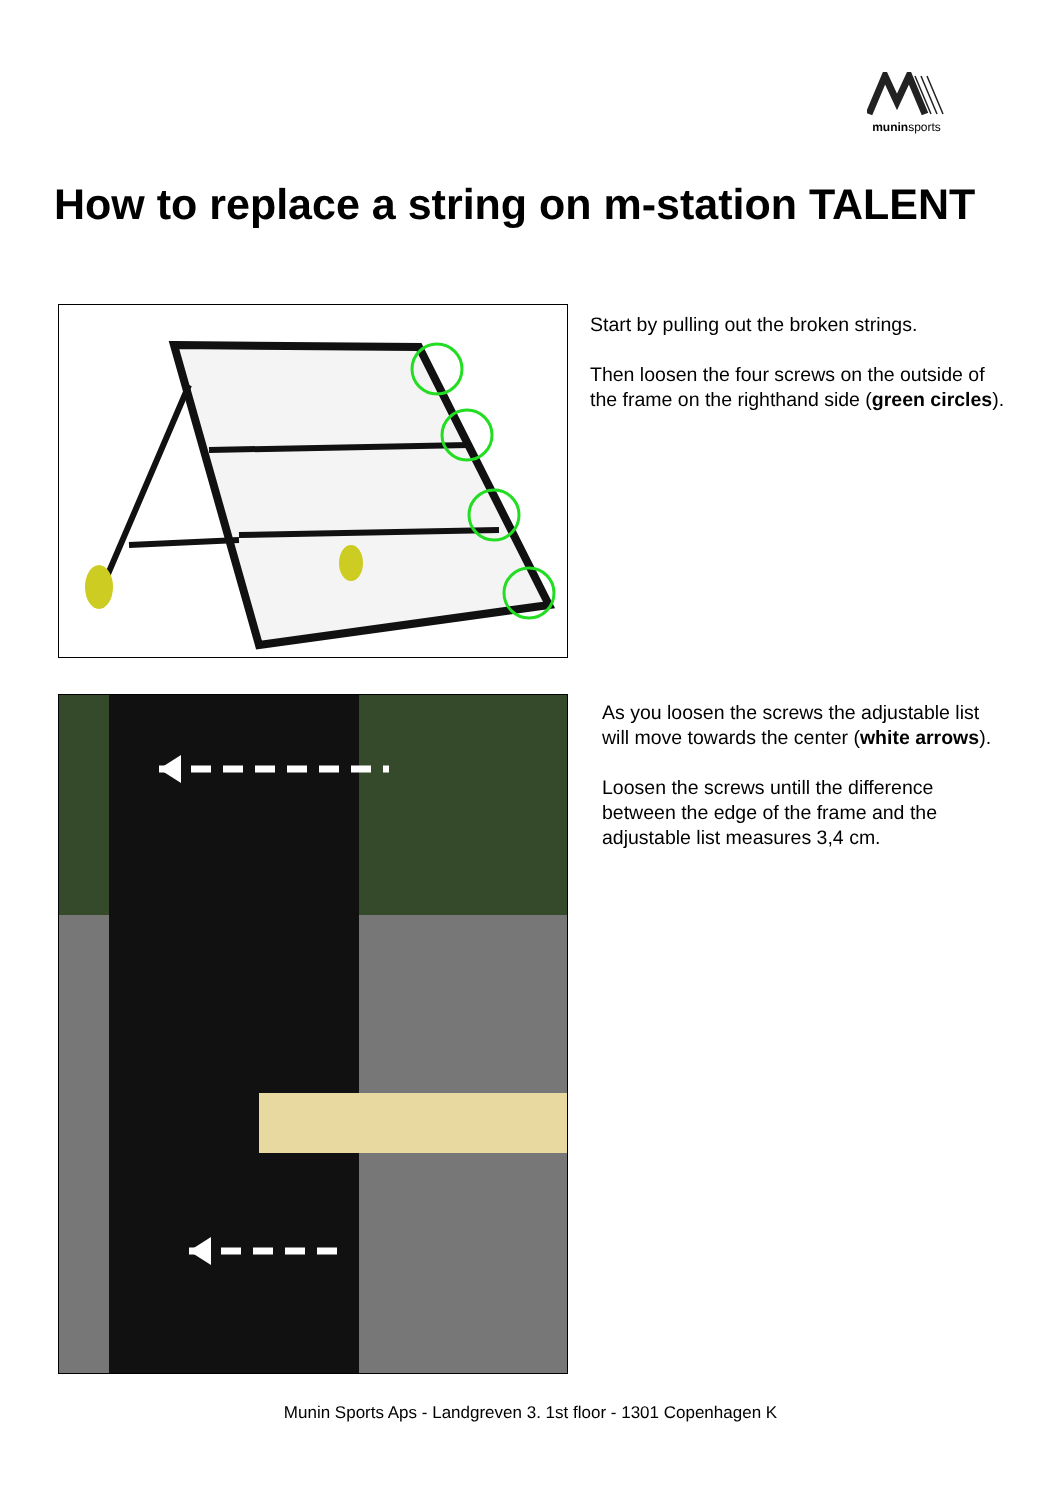muninsports
How to replace a string on m-station TALENT
Start by pulling out the broken strings.
Then loosen the four screws on the outside of
the frame on the righthand side (green circles).
As you loosen the screws the adjustable list
will move towards the center (white arrows).
Loosen the screws untill the difference
between the edge of the frame and the
adjustable list measures 3,4 cm.
Munin Sports Aps - Landgreven 3. 1st floor - 1301 Copenhagen K